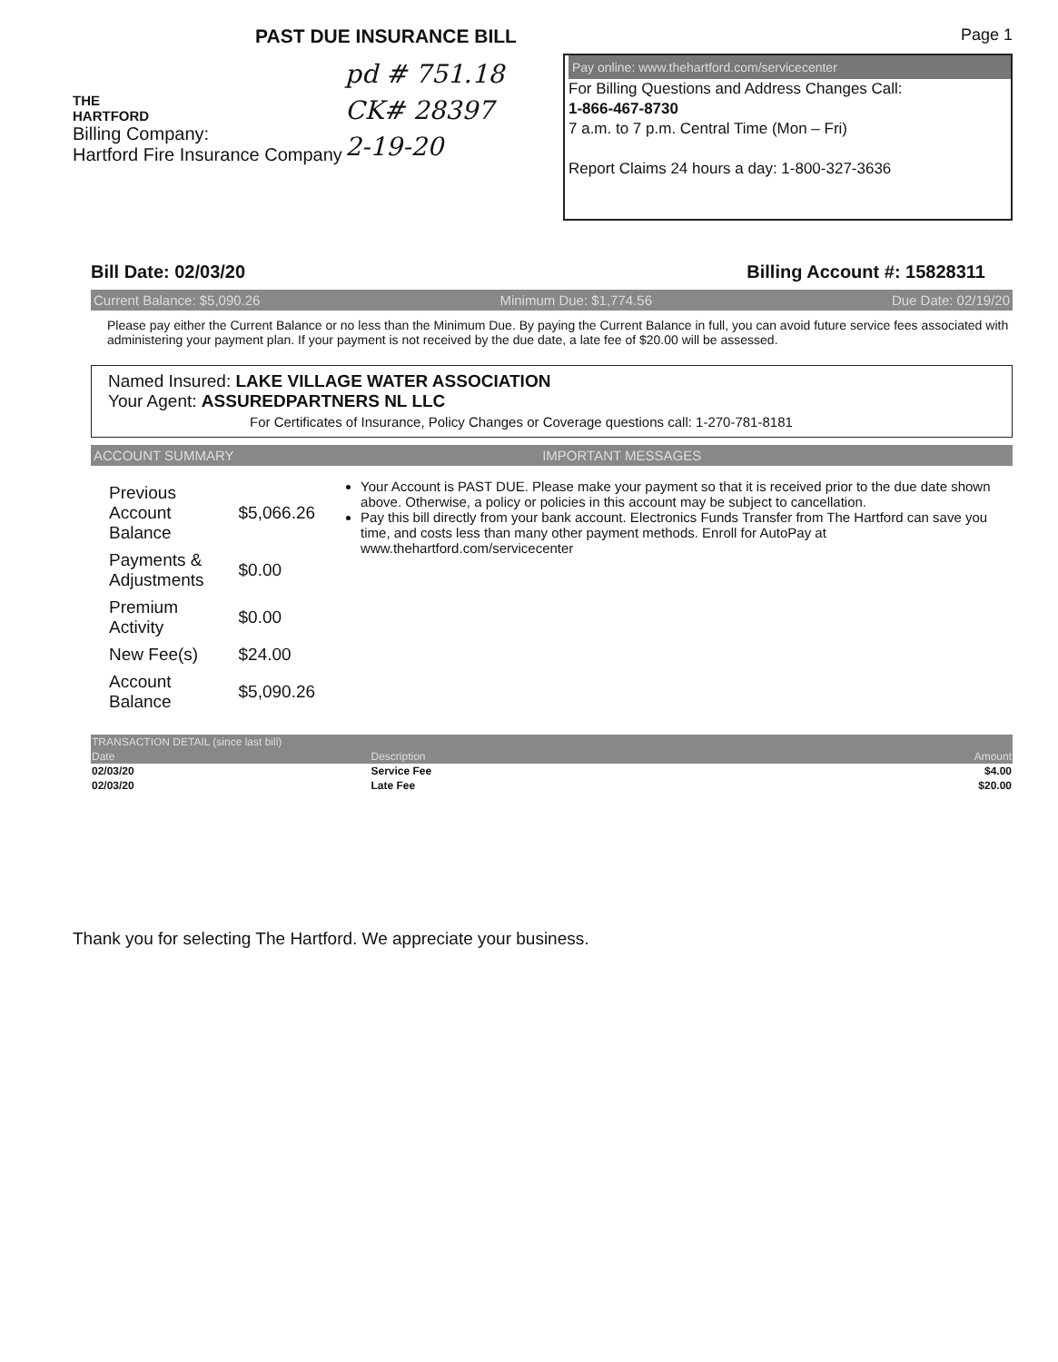PAST DUE INSURANCE BILL
THE
HARTFORD
Billing Company:
Hartford Fire Insurance Company
pd # 751.18
CK# 28397
2-19-20
Page 1
Pay online: www.thehartford.com/servicecenter
For Billing Questions and Address Changes Call:
1-866-467-8730
7 a.m. to 7 p.m. Central Time (Mon – Fri)
Report Claims 24 hours a day: 1-800-327-3636
Bill Date: 02/03/20 Billing Account #: 15828311
Current Balance: $5,090.26 Minimum Due: $1,774.56 Due Date: 02/19/20
Please pay either the Current Balance or no less than the Minimum Due. By paying the Current Balance in full, you can avoid future service fees associated with administering your payment plan. If your payment is not received by the due date, a late fee of $20.00 will be assessed.
Named Insured: LAKE VILLAGE WATER ASSOCIATION
Your Agent: ASSUREDPARTNERS NL LLC
For Certificates of Insurance, Policy Changes or Coverage questions call: 1-270-781-8181
ACCOUNT SUMMARY IMPORTANT MESSAGES
| Previous Account Balance | $5,066.26 |
| Payments & Adjustments | $0.00 |
| Premium Activity | $0.00 |
| New Fee(s) | $24.00 |
| Account Balance | $5,090.26 |
Your Account is PAST DUE. Please make your payment so that it is received prior to the due date shown above. Otherwise, a policy or policies in this account may be subject to cancellation.
Pay this bill directly from your bank account. Electronics Funds Transfer from The Hartford can save you time, and costs less than many other payment methods. Enroll for AutoPay at www.thehartford.com/servicecenter
| TRANSACTION DETAIL (since last bill) | | |
| --- | --- | --- |
| Date | Description | Amount |
| 02/03/20 | Service Fee | $4.00 |
| 02/03/20 | Late Fee | $20.00 |
Thank you for selecting The Hartford. We appreciate your business.